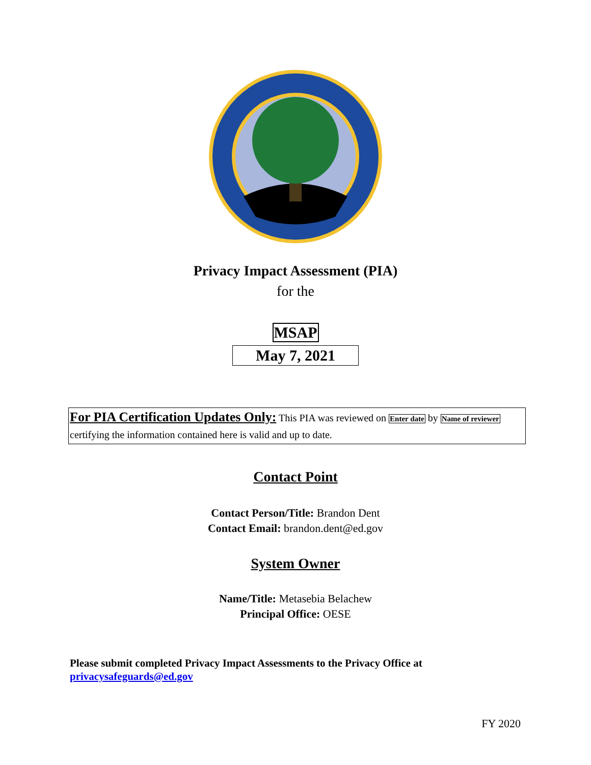Privacy Impact Assessment (PIA)
for the
MSAP
May 7, 2021
For PIA Certification Updates Only: This PIA was reviewed on Enter date by Name of reviewer
certifying the information contained here is valid and up to date.
Contact Point
Contact Person/Title: Brandon Dent
Contact Email: brandon.dent@ed.gov
System Owner
Name/Title: Metasebia Belachew
Principal Office: OESE
Please submit completed Privacy Impact Assessments to the Privacy Office at
privacysafeguards@ed.gov
FY 2020